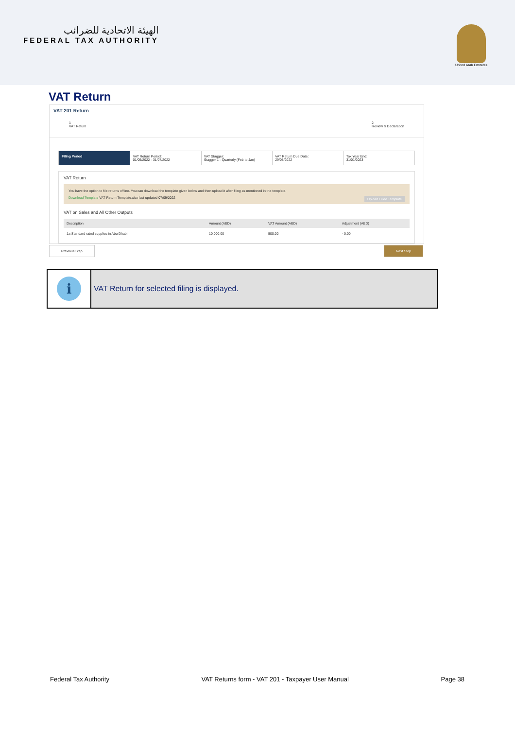الهيئة الاتحادية للضرائب
FEDERAL TAX AUTHORITY
United Arab Emirates
VAT Return
VAT 201 Return
1
VAT Return
2
Review & Declaration
Filing Period VAT Return Period:
01/05/2022 - 31/07/2022
VAT Stagger:
Stagger 1 - Quarterly (Feb to Jan)
VAT Return Due Date:
29/08/2022
Tax Year End:
31/01/2023
VAT Return
You have the option to file returns offline. You can download the template given below and then upload it after filing as mentioned in the template.
Download Template VAT Return Template.xlsx last updated 07/09/2022 Upload Filled Template
VAT on Sales and All Other Outputs
| Description | Amount (AED) | VAT Amount (AED) | Adjustment (AED) |
| --- | --- | --- | --- |
| 1a Standard rated supplies in Abu Dhabi | 10,000.00 | 500.00 | - 0.00 |
Previous Step Next Step
i
VAT Return for selected filing is displayed.
Federal Tax Authority VAT Returns form - VAT 201 - Taxpayer User Manual Page 38